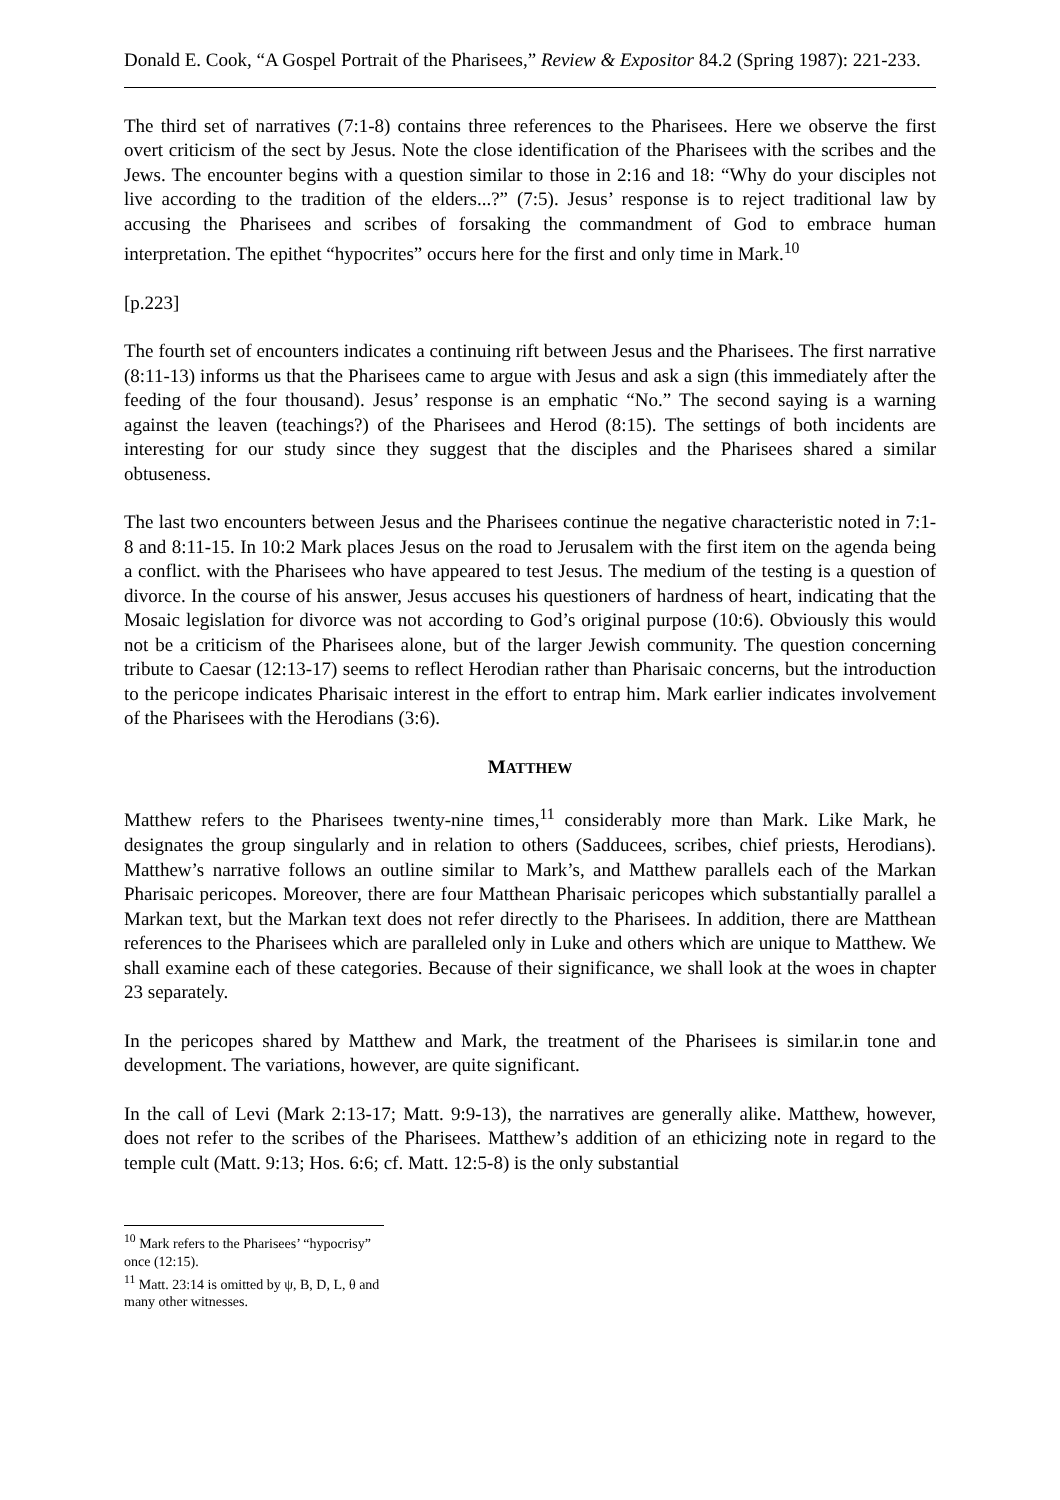Donald E. Cook, “A Gospel Portrait of the Pharisees,” Review & Expositor 84.2 (Spring 1987): 221-233.
The third set of narratives (7:1-8) contains three references to the Pharisees. Here we observe the first overt criticism of the sect by Jesus. Note the close identification of the Pharisees with the scribes and the Jews. The encounter begins with a question similar to those in 2:16 and 18: “Why do your disciples not live according to the tradition of the elders...?” (7:5). Jesus’ response is to reject traditional law by accusing the Pharisees and scribes of forsaking the commandment of God to embrace human interpretation. The epithet “hypocrites” occurs here for the first and only time in Mark.<sup>10</sup>
[p.223]
The fourth set of encounters indicates a continuing rift between Jesus and the Pharisees. The first narrative (8:11-13) informs us that the Pharisees came to argue with Jesus and ask a sign (this immediately after the feeding of the four thousand). Jesus’ response is an emphatic “No.” The second saying is a warning against the leaven (teachings?) of the Pharisees and Herod (8:15). The settings of both incidents are interesting for our study since they suggest that the disciples and the Pharisees shared a similar obtuseness.
The last two encounters between Jesus and the Pharisees continue the negative characteristic noted in 7:1-8 and 8:11-15. In 10:2 Mark places Jesus on the road to Jerusalem with the first item on the agenda being a conflict. with the Pharisees who have appeared to test Jesus. The medium of the testing is a question of divorce. In the course of his answer, Jesus accuses his questioners of hardness of heart, indicating that the Mosaic legislation for divorce was not according to God’s original purpose (10:6). Obviously this would not be a criticism of the Pharisees alone, but of the larger Jewish community. The question concerning tribute to Caesar (12:13-17) seems to reflect Herodian rather than Pharisaic concerns, but the introduction to the pericope indicates Pharisaic interest in the effort to entrap him. Mark earlier indicates involvement of the Pharisees with the Herodians (3:6).
MATTHEW
Matthew refers to the Pharisees twenty-nine times,<sup>11</sup> considerably more than Mark. Like Mark, he designates the group singularly and in relation to others (Sadducees, scribes, chief priests, Herodians). Matthew’s narrative follows an outline similar to Mark’s, and Matthew parallels each of the Markan Pharisaic pericopes. Moreover, there are four Matthean Pharisaic pericopes which substantially parallel a Markan text, but the Markan text does not refer directly to the Pharisees. In addition, there are Matthean references to the Pharisees which are paralleled only in Luke and others which are unique to Matthew. We shall examine each of these categories. Because of their significance, we shall look at the woes in chapter 23 separately.
In the pericopes shared by Matthew and Mark, the treatment of the Pharisees is similar.in tone and development. The variations, however, are quite significant.
In the call of Levi (Mark 2:13-17; Matt. 9:9-13), the narratives are generally alike. Matthew, however, does not refer to the scribes of the Pharisees. Matthew’s addition of an ethicizing note in regard to the temple cult (Matt. 9:13; Hos. 6:6; cf. Matt. 12:5-8) is the only substantial
<sup>10</sup> Mark refers to the Pharisees’ “hypocrisy” once (12:15).
<sup>11</sup> Matt. 23:14 is omitted by ψ, B, D, L, θ and many other witnesses.